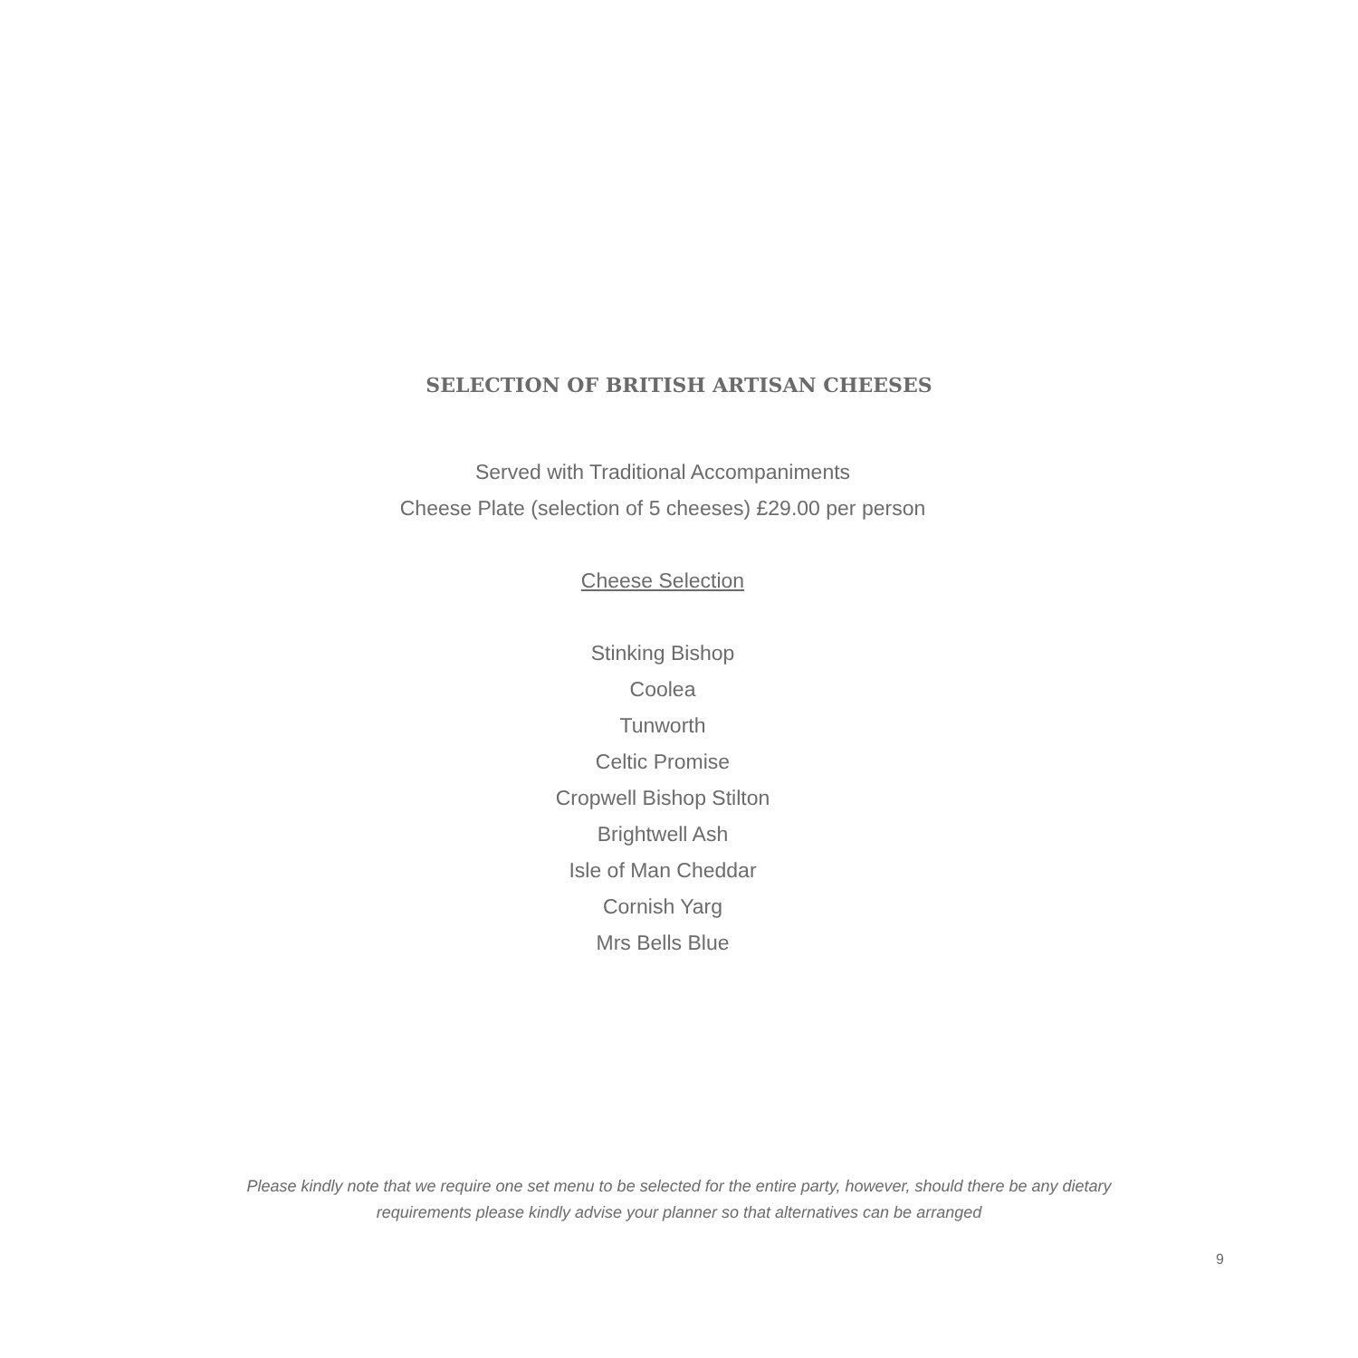SELECTION OF BRITISH ARTISAN CHEESES
Served with Traditional Accompaniments
Cheese Plate (selection of 5 cheeses) £29.00 per person
Cheese Selection
Stinking Bishop
Coolea
Tunworth
Celtic Promise
Cropwell Bishop Stilton
Brightwell Ash
Isle of Man Cheddar
Cornish Yarg
Mrs Bells Blue
Please kindly note that we require one set menu to be selected for the entire party, however, should there be any dietary
requirements please kindly advise your planner so that alternatives can be arranged
9